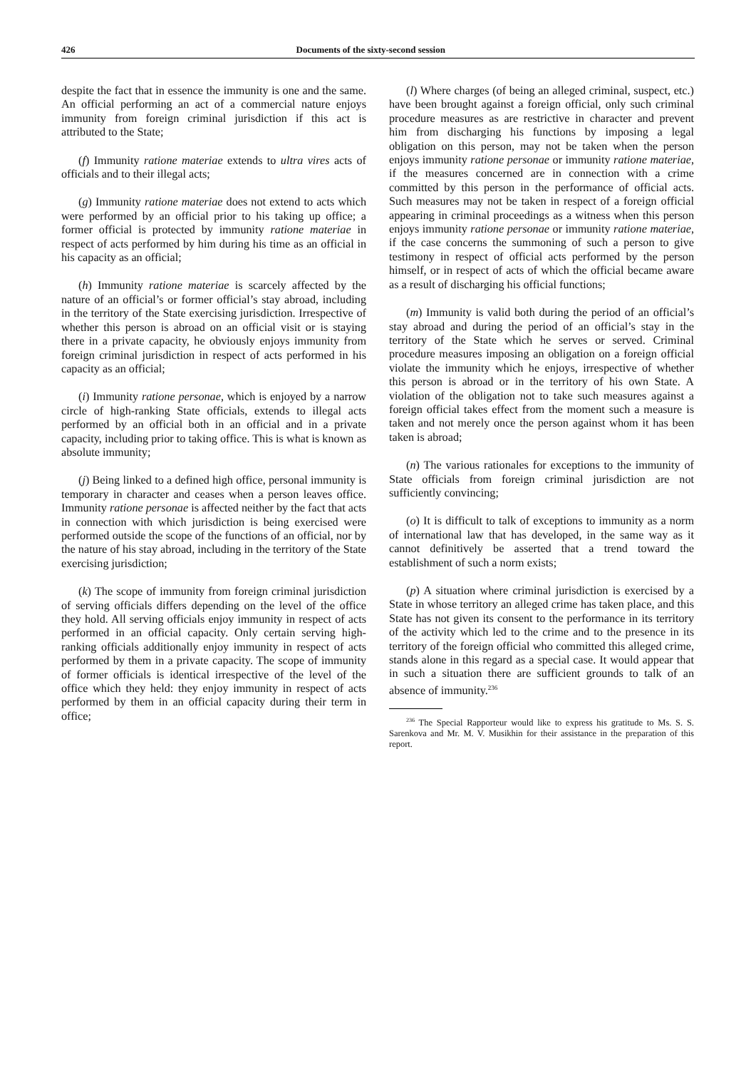426 Documents of the sixty-second session
despite the fact that in essence the immunity is one and the same. An official performing an act of a commercial nature enjoys immunity from foreign criminal jurisdiction if this act is attributed to the State;
(f) Immunity ratione materiae extends to ultra vires acts of officials and to their illegal acts;
(g) Immunity ratione materiae does not extend to acts which were performed by an official prior to his taking up office; a former official is protected by immunity ratione materiae in respect of acts performed by him during his time as an official in his capacity as an official;
(h) Immunity ratione materiae is scarcely affected by the nature of an official’s or former official’s stay abroad, including in the territory of the State exercising jurisdiction. Irrespective of whether this person is abroad on an official visit or is staying there in a private capacity, he obviously enjoys immunity from foreign criminal jurisdiction in respect of acts performed in his capacity as an official;
(i) Immunity ratione personae, which is enjoyed by a narrow circle of high-ranking State officials, extends to illegal acts performed by an official both in an official and in a private capacity, including prior to taking office. This is what is known as absolute immunity;
(j) Being linked to a defined high office, personal immunity is temporary in character and ceases when a person leaves office. Immunity ratione personae is affected neither by the fact that acts in connection with which jurisdiction is being exercised were performed outside the scope of the functions of an official, nor by the nature of his stay abroad, including in the territory of the State exercising jurisdiction;
(k) The scope of immunity from foreign criminal jurisdiction of serving officials differs depending on the level of the office they hold. All serving officials enjoy immunity in respect of acts performed in an official capacity. Only certain serving high-ranking officials additionally enjoy immunity in respect of acts performed by them in a private capacity. The scope of immunity of former officials is identical irrespective of the level of the office which they held: they enjoy immunity in respect of acts performed by them in an official capacity during their term in office;
(l) Where charges (of being an alleged criminal, suspect, etc.) have been brought against a foreign official, only such criminal procedure measures as are restrictive in character and prevent him from discharging his functions by imposing a legal obligation on this person, may not be taken when the person enjoys immunity ratione personae or immunity ratione materiae, if the measures concerned are in connection with a crime committed by this person in the performance of official acts. Such measures may not be taken in respect of a foreign official appearing in criminal proceedings as a witness when this person enjoys immunity ratione personae or immunity ratione materiae, if the case concerns the summoning of such a person to give testimony in respect of official acts performed by the person himself, or in respect of acts of which the official became aware as a result of discharging his official functions;
(m) Immunity is valid both during the period of an official’s stay abroad and during the period of an official’s stay in the territory of the State which he serves or served. Criminal procedure measures imposing an obligation on a foreign official violate the immunity which he enjoys, irrespective of whether this person is abroad or in the territory of his own State. A violation of the obligation not to take such measures against a foreign official takes effect from the moment such a measure is taken and not merely once the person against whom it has been taken is abroad;
(n) The various rationales for exceptions to the immunity of State officials from foreign criminal jurisdiction are not sufficiently convincing;
(o) It is difficult to talk of exceptions to immunity as a norm of international law that has developed, in the same way as it cannot definitively be asserted that a trend toward the establishment of such a norm exists;
(p) A situation where criminal jurisdiction is exercised by a State in whose territory an alleged crime has taken place, and this State has not given its consent to the performance in its territory of the activity which led to the crime and to the presence in its territory of the foreign official who committed this alleged crime, stands alone in this regard as a special case. It would appear that in such a situation there are sufficient grounds to talk of an absence of immunity.<sup>236</sup>
<sup>236</sup> The Special Rapporteur would like to express his gratitude to Ms. S. S. Sarenkova and Mr. M. V. Musikhin for their assistance in the preparation of this report.